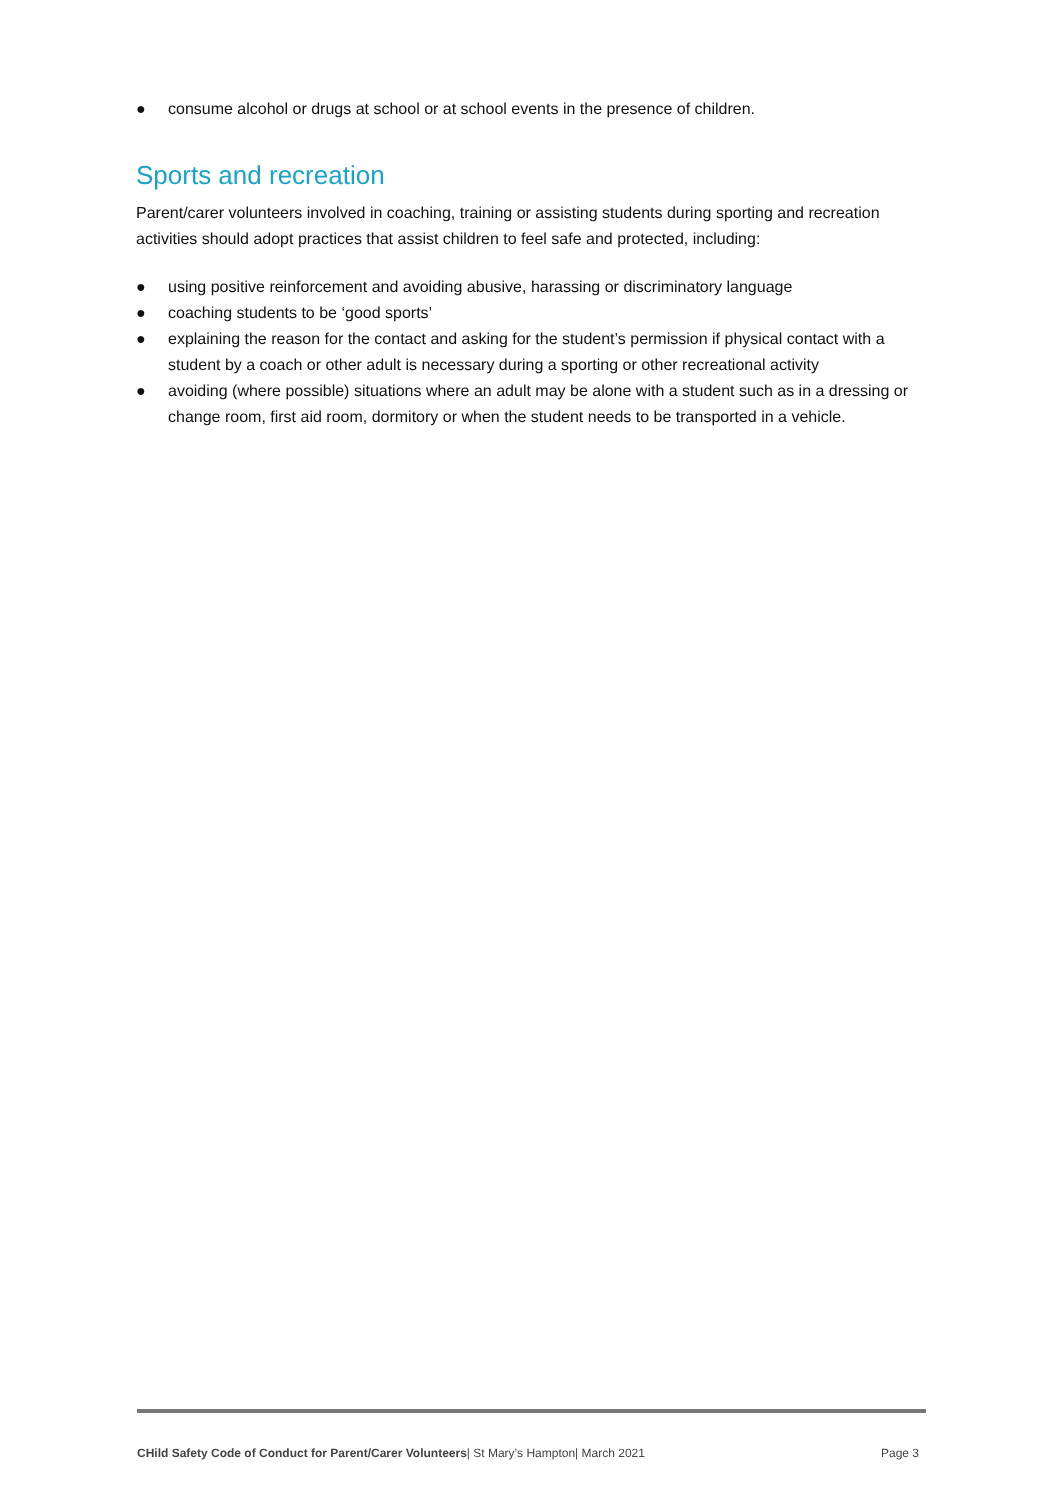● consume alcohol or drugs at school or at school events in the presence of children.
Sports and recreation
Parent/carer volunteers involved in coaching, training or assisting students during sporting and recreation activities should adopt practices that assist children to feel safe and protected, including:
● using positive reinforcement and avoiding abusive, harassing or discriminatory language
● coaching students to be ‘good sports’
● explaining the reason for the contact and asking for the student’s permission if physical contact with a student by a coach or other adult is necessary during a sporting or other recreational activity
● avoiding (where possible) situations where an adult may be alone with a student such as in a dressing or change room, first aid room, dormitory or when the student needs to be transported in a vehicle.
CHild Safety Code of Conduct for Parent/Carer Volunteers| St Mary’s Hampton| March 2021 Page 3